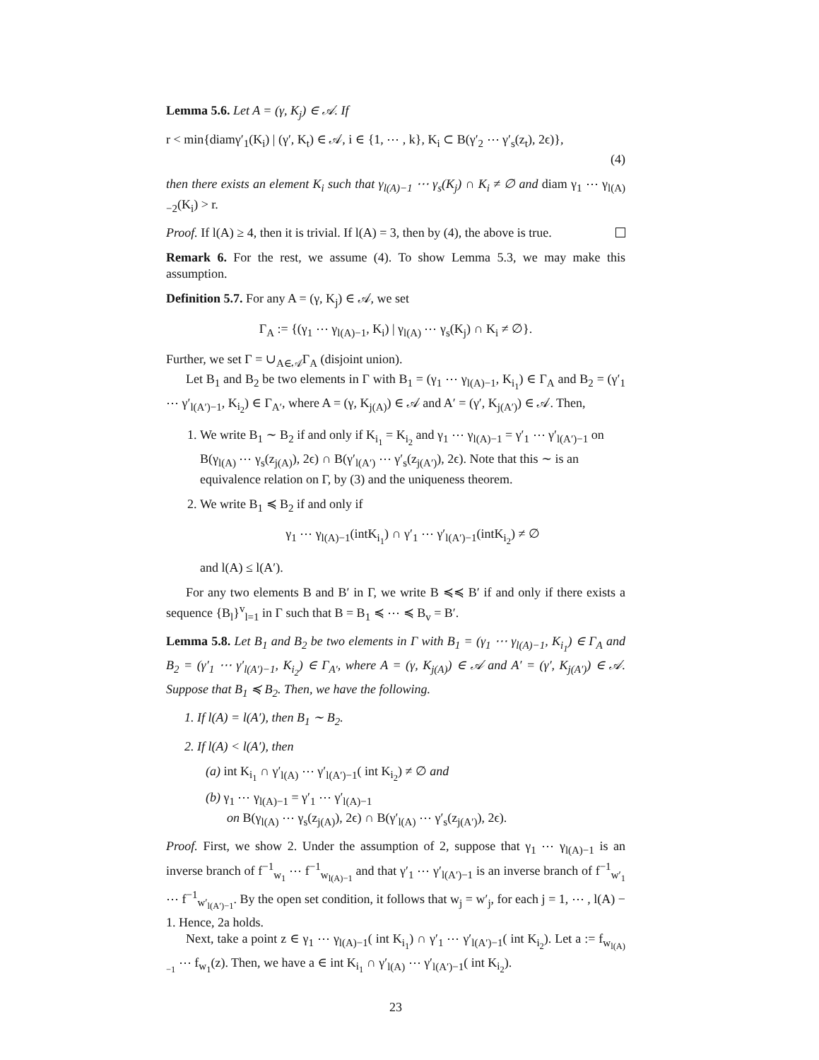Lemma 5.6. Let A = (γ, K<sub>j</sub>) ∈ 𝒜. If
r < min{diamγ′<sub>1</sub>(K<sub>i</sub>) | (γ′, K<sub>t</sub>) ∈ 𝒜, i ∈ {1, ⋯ , k}, K<sub>i</sub> ⊂ B(γ′<sub>2</sub> ⋯ γ′<sub>s</sub>(z<sub>t</sub>), 2ϵ)},
(4)
then there exists an element K<sub>i</sub> such that γ<sub>l(A)−1</sub> ⋯ γ<sub>s</sub>(K<sub>j</sub>) ∩ K<sub>i</sub> ≠ ∅ and diam γ<sub>1</sub> ⋯ γ<sub>l(A)−2</sub>(K<sub>i</sub>) > r.
Proof. If l(A) ≥ 4, then it is trivial. If l(A) = 3, then by (4), the above is true.
Remark 6. For the rest, we assume (4). To show Lemma 5.3, we may make this assumption.
Definition 5.7. For any A = (γ, K<sub>j</sub>) ∈ 𝒜, we set
Γ<sub>A</sub> := {(γ<sub>1</sub> ⋯ γ<sub>l(A)−1</sub>, K<sub>i</sub>) | γ<sub>l(A)</sub> ⋯ γ<sub>s</sub>(K<sub>j</sub>) ∩ K<sub>i</sub> ≠ ∅}.
Further, we set Γ = ∪<sub>A∈𝒜</sub>Γ<sub>A</sub> (disjoint union).
Let B<sub>1</sub> and B<sub>2</sub> be two elements in Γ with B<sub>1</sub> = (γ<sub>1</sub> ⋯ γ<sub>l(A)−1</sub>, K<sub>i<sub>1</sub></sub>) ∈ Γ<sub>A</sub> and B<sub>2</sub> = (γ′<sub>1</sub> ⋯ γ′<sub>l(A′)−1</sub>, K<sub>i<sub>2</sub></sub>) ∈ Γ<sub>A′</sub>, where A = (γ, K<sub>j(A)</sub>) ∈ 𝒜 and A′ = (γ′, K<sub>j(A′)</sub>) ∈ 𝒜. Then,
1. We write B<sub>1</sub> ∼ B<sub>2</sub> if and only if K<sub>i<sub>1</sub></sub> = K<sub>i<sub>2</sub></sub> and γ<sub>1</sub> ⋯ γ<sub>l(A)−1</sub> = γ′<sub>1</sub> ⋯ γ′<sub>l(A′)−1</sub> on B(γ<sub>l(A)</sub> ⋯ γ<sub>s</sub>(z<sub>j(A)</sub>), 2ϵ) ∩ B(γ′<sub>l(A′)</sub> ⋯ γ′<sub>s</sub>(z<sub>j(A′)</sub>), 2ϵ). Note that this ∼ is an equivalence relation on Γ, by (3) and the uniqueness theorem.
2. We write B<sub>1</sub> ≼ B<sub>2</sub> if and only if
γ<sub>1</sub> ⋯ γ<sub>l(A)−1</sub>(intK<sub>i<sub>1</sub></sub>) ∩ γ′<sub>1</sub> ⋯ γ′<sub>l(A′)−1</sub>(intK<sub>i<sub>2</sub></sub>) ≠ ∅
and l(A) ≤ l(A′).
For any two elements B and B′ in Γ, we write B ≼≼ B′ if and only if there exists a sequence {B<sub>l</sub>}<sup>v</sup><sub>l=1</sub> in Γ such that B = B<sub>1</sub> ≼ ⋯ ≼ B<sub>v</sub> = B′.
Lemma 5.8. Let B<sub>1</sub> and B<sub>2</sub> be two elements in Γ with B<sub>1</sub> = (γ<sub>1</sub> ⋯ γ<sub>l(A)−1</sub>, K<sub>i<sub>1</sub></sub>) ∈ Γ<sub>A</sub> and B<sub>2</sub> = (γ′<sub>1</sub> ⋯ γ′<sub>l(A′)−1</sub>, K<sub>i<sub>2</sub></sub>) ∈ Γ<sub>A′</sub>, where A = (γ, K<sub>j(A)</sub>) ∈ 𝒜 and A′ = (γ′, K<sub>j(A′)</sub>) ∈ 𝒜. Suppose that B<sub>1</sub> ≼ B<sub>2</sub>. Then, we have the following.
1. If l(A) = l(A′), then B<sub>1</sub> ∼ B<sub>2</sub>.
2. If l(A) < l(A′), then
(a) int K<sub>i<sub>1</sub></sub> ∩ γ′<sub>l(A)</sub> ⋯ γ′<sub>l(A′)−1</sub>( int K<sub>i<sub>2</sub></sub>) ≠ ∅ and
(b) γ<sub>1</sub> ⋯ γ<sub>l(A)−1</sub> = γ′<sub>1</sub> ⋯ γ′<sub>l(A)−1</sub>
on B(γ<sub>l(A)</sub> ⋯ γ<sub>s</sub>(z<sub>j(A)</sub>), 2ϵ) ∩ B(γ′<sub>l(A)</sub> ⋯ γ′<sub>s</sub>(z<sub>j(A′)</sub>), 2ϵ).
Proof. First, we show 2. Under the assumption of 2, suppose that γ<sub>1</sub> ⋯ γ<sub>l(A)−1</sub> is an inverse branch of f<sup>−1</sup><sub>w<sub>1</sub></sub> ⋯ f<sup>−1</sup><sub>w<sub>l(A)−1</sub></sub> and that γ′<sub>1</sub> ⋯ γ′<sub>l(A′)−1</sub> is an inverse branch of f<sup>−1</sup><sub>w′<sub>1</sub></sub> ⋯ f<sup>−1</sup><sub>w′<sub>l(A′)−1</sub></sub>. By the open set condition, it follows that w<sub>j</sub> = w′<sub>j</sub>, for each j = 1, ⋯ , l(A) − 1. Hence, 2a holds.
Next, take a point z ∈ γ<sub>1</sub> ⋯ γ<sub>l(A)−1</sub>( int K<sub>i<sub>1</sub></sub>) ∩ γ′<sub>1</sub> ⋯ γ′<sub>l(A′)−1</sub>( int K<sub>i<sub>2</sub></sub>). Let a := f<sub>w<sub>l(A)−1</sub></sub> ⋯ f<sub>w<sub>1</sub></sub>(z). Then, we have a ∈ int K<sub>i<sub>1</sub></sub> ∩ γ′<sub>l(A)</sub> ⋯ γ′<sub>l(A′)−1</sub>( int K<sub>i<sub>2</sub></sub>).
23